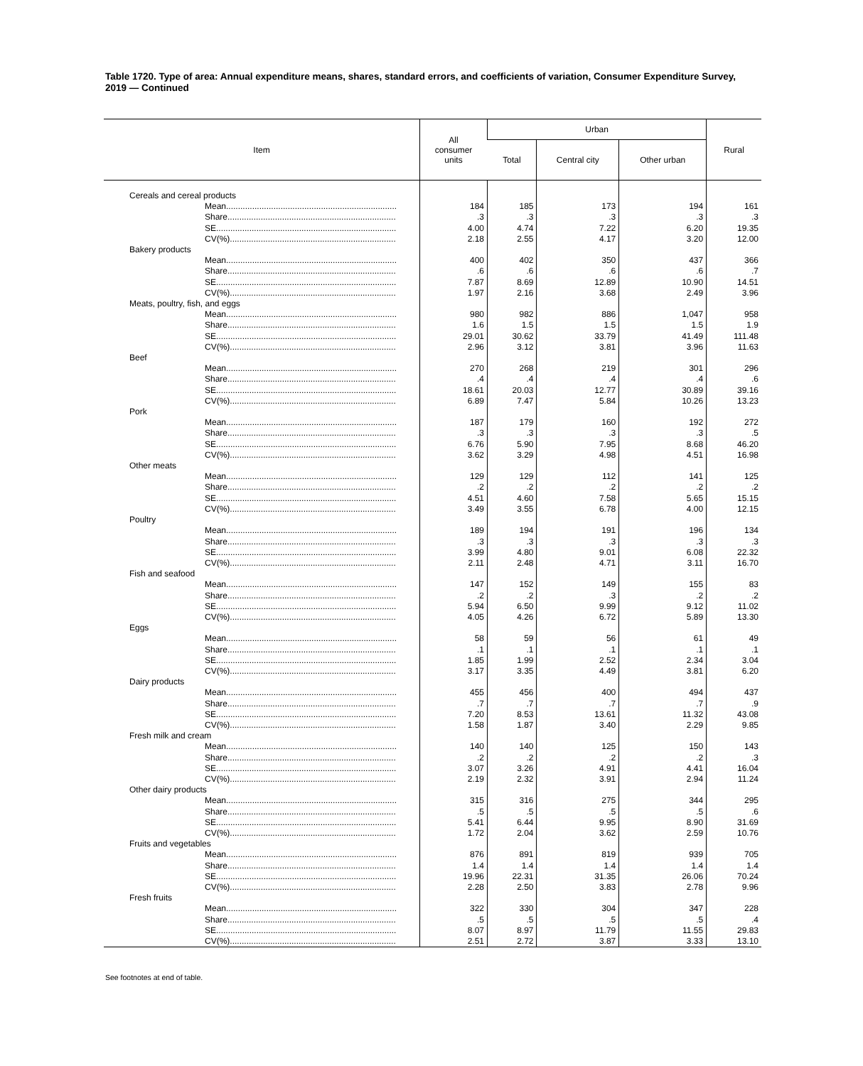Table 1720. Type of area: Annual expenditure means, shares, standard errors, and coefficients of variation, Consumer Expenditure Survey, 2019 — Continued
| Item | All consumer units | Urban | | | Rural |
| --- | --- | --- | --- | --- | --- |
| | | Total | Central city | Other urban | |
| Cereals and cereal products | | | | | |
| Mean........................................................................ | 184 | 185 | 173 | 194 | 161 |
| Share....................................................................... | .3 | .3 | .3 | .3 | .3 |
| SE............................................................................ | 4.00 | 4.74 | 7.22 | 6.20 | 19.35 |
| CV(%)...................................................................... | 2.18 | 2.55 | 4.17 | 3.20 | 12.00 |
| Bakery products | | | | | |
| Mean........................................................................ | 400 | 402 | 350 | 437 | 366 |
| Share....................................................................... | .6 | .6 | .6 | .6 | .7 |
| SE............................................................................ | 7.87 | 8.69 | 12.89 | 10.90 | 14.51 |
| CV(%)...................................................................... | 1.97 | 2.16 | 3.68 | 2.49 | 3.96 |
| Meats, poultry, fish, and eggs | | | | | |
| Mean........................................................................ | 980 | 982 | 886 | 1,047 | 958 |
| Share....................................................................... | 1.6 | 1.5 | 1.5 | 1.5 | 1.9 |
| SE............................................................................ | 29.01 | 30.62 | 33.79 | 41.49 | 111.48 |
| CV(%)...................................................................... | 2.96 | 3.12 | 3.81 | 3.96 | 11.63 |
| Beef | | | | | |
| Mean........................................................................ | 270 | 268 | 219 | 301 | 296 |
| Share....................................................................... | .4 | .4 | .4 | .4 | .6 |
| SE............................................................................ | 18.61 | 20.03 | 12.77 | 30.89 | 39.16 |
| CV(%)...................................................................... | 6.89 | 7.47 | 5.84 | 10.26 | 13.23 |
| Pork | | | | | |
| Mean........................................................................ | 187 | 179 | 160 | 192 | 272 |
| Share....................................................................... | .3 | .3 | .3 | .3 | .5 |
| SE............................................................................ | 6.76 | 5.90 | 7.95 | 8.68 | 46.20 |
| CV(%)...................................................................... | 3.62 | 3.29 | 4.98 | 4.51 | 16.98 |
| Other meats | | | | | |
| Mean........................................................................ | 129 | 129 | 112 | 141 | 125 |
| Share....................................................................... | .2 | .2 | .2 | .2 | .2 |
| SE............................................................................ | 4.51 | 4.60 | 7.58 | 5.65 | 15.15 |
| CV(%)...................................................................... | 3.49 | 3.55 | 6.78 | 4.00 | 12.15 |
| Poultry | | | | | |
| Mean........................................................................ | 189 | 194 | 191 | 196 | 134 |
| Share....................................................................... | .3 | .3 | .3 | .3 | .3 |
| SE............................................................................ | 3.99 | 4.80 | 9.01 | 6.08 | 22.32 |
| CV(%)...................................................................... | 2.11 | 2.48 | 4.71 | 3.11 | 16.70 |
| Fish and seafood | | | | | |
| Mean........................................................................ | 147 | 152 | 149 | 155 | 83 |
| Share....................................................................... | .2 | .2 | .3 | .2 | .2 |
| SE............................................................................ | 5.94 | 6.50 | 9.99 | 9.12 | 11.02 |
| CV(%)...................................................................... | 4.05 | 4.26 | 6.72 | 5.89 | 13.30 |
| Eggs | | | | | |
| Mean........................................................................ | 58 | 59 | 56 | 61 | 49 |
| Share....................................................................... | .1 | .1 | .1 | .1 | .1 |
| SE............................................................................ | 1.85 | 1.99 | 2.52 | 2.34 | 3.04 |
| CV(%)...................................................................... | 3.17 | 3.35 | 4.49 | 3.81 | 6.20 |
| Dairy products | | | | | |
| Mean........................................................................ | 455 | 456 | 400 | 494 | 437 |
| Share....................................................................... | .7 | .7 | .7 | .7 | .9 |
| SE............................................................................ | 7.20 | 8.53 | 13.61 | 11.32 | 43.08 |
| CV(%)...................................................................... | 1.58 | 1.87 | 3.40 | 2.29 | 9.85 |
| Fresh milk and cream | | | | | |
| Mean........................................................................ | 140 | 140 | 125 | 150 | 143 |
| Share....................................................................... | .2 | .2 | .2 | .2 | .3 |
| SE............................................................................ | 3.07 | 3.26 | 4.91 | 4.41 | 16.04 |
| CV(%)...................................................................... | 2.19 | 2.32 | 3.91 | 2.94 | 11.24 |
| Other dairy products | | | | | |
| Mean........................................................................ | 315 | 316 | 275 | 344 | 295 |
| Share....................................................................... | .5 | .5 | .5 | .5 | .6 |
| SE............................................................................ | 5.41 | 6.44 | 9.95 | 8.90 | 31.69 |
| CV(%)...................................................................... | 1.72 | 2.04 | 3.62 | 2.59 | 10.76 |
| Fruits and vegetables | | | | | |
| Mean........................................................................ | 876 | 891 | 819 | 939 | 705 |
| Share....................................................................... | 1.4 | 1.4 | 1.4 | 1.4 | 1.4 |
| SE............................................................................ | 19.96 | 22.31 | 31.35 | 26.06 | 70.24 |
| CV(%)...................................................................... | 2.28 | 2.50 | 3.83 | 2.78 | 9.96 |
| Fresh fruits | | | | | |
| Mean........................................................................ | 322 | 330 | 304 | 347 | 228 |
| Share....................................................................... | .5 | .5 | .5 | .5 | .4 |
| SE............................................................................ | 8.07 | 8.97 | 11.79 | 11.55 | 29.83 |
| CV(%)...................................................................... | 2.51 | 2.72 | 3.87 | 3.33 | 13.10 |
See footnotes at end of table.